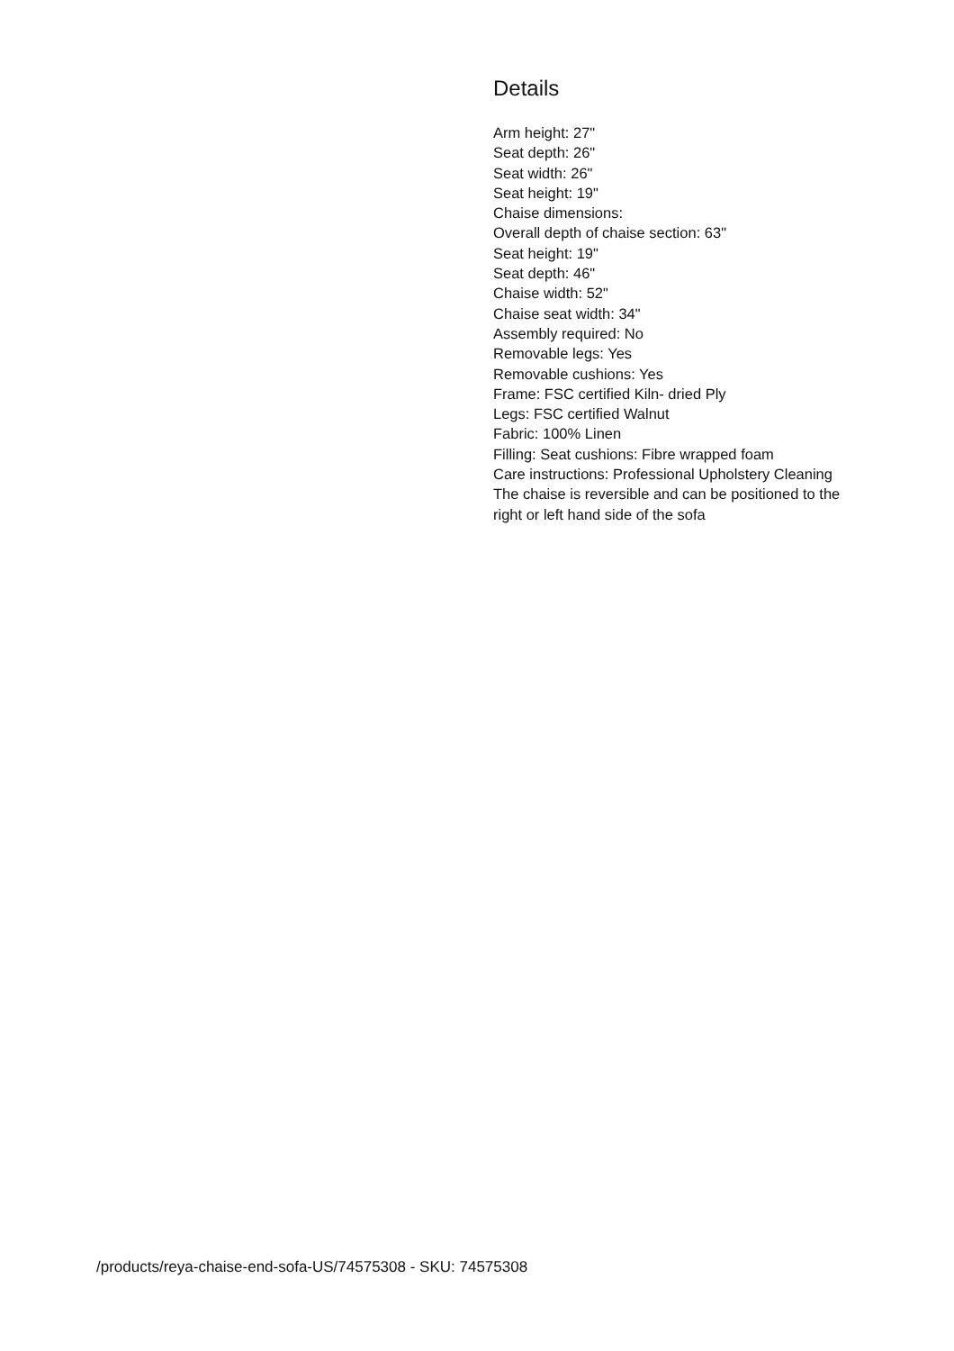Details
Arm height: 27"
Seat depth: 26"
Seat width: 26"
Seat height: 19"
Chaise dimensions:
Overall depth of chaise section: 63"
Seat height: 19"
Seat depth: 46"
Chaise width: 52"
Chaise seat width: 34"
Assembly required: No
Removable legs: Yes
Removable cushions: Yes
Frame: FSC certified Kiln- dried Ply
Legs: FSC certified Walnut
Fabric: 100% Linen
Filling: Seat cushions: Fibre wrapped foam
Care instructions: Professional Upholstery Cleaning
The chaise is reversible and can be positioned to the right or left hand side of the sofa
/products/reya-chaise-end-sofa-US/74575308 - SKU: 74575308